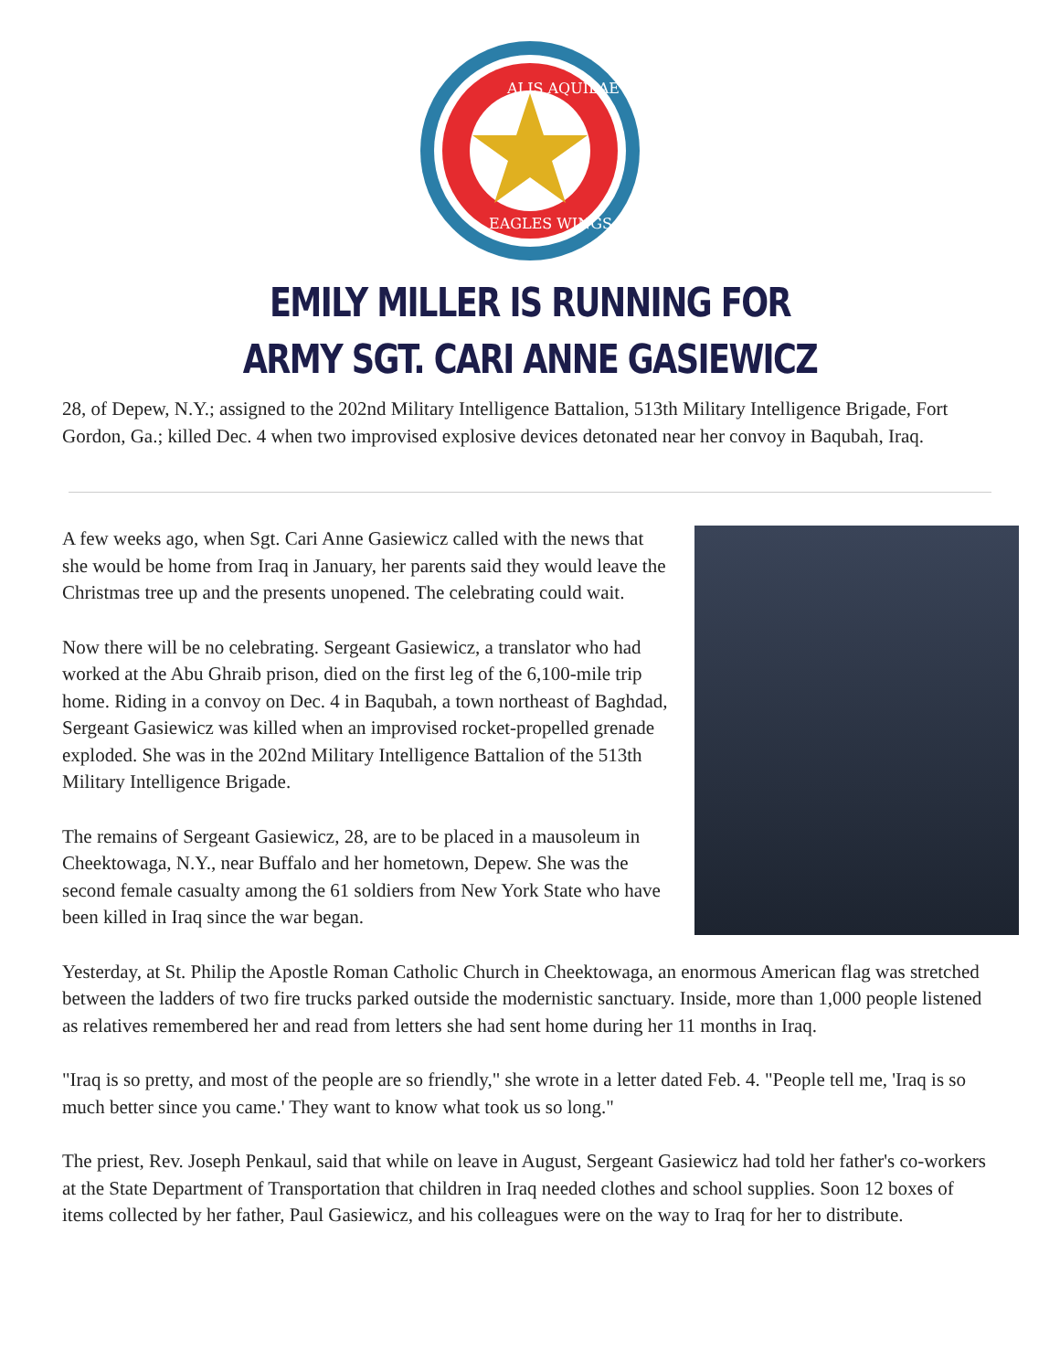ALIS AQUILAE
EAGLES WINGS
EMILY MILLER IS RUNNING FOR
ARMY SGT. CARI ANNE GASIEWICZ
28, of Depew, N.Y.; assigned to the 202nd Military Intelligence Battalion, 513th Military Intelligence Brigade, Fort Gordon, Ga.; killed Dec. 4 when two improvised explosive devices detonated near her convoy in Baqubah, Iraq.
A few weeks ago, when Sgt. Cari Anne Gasiewicz called with the news that she would be home from Iraq in January, her parents said they would leave the Christmas tree up and the presents unopened. The celebrating could wait.
Now there will be no celebrating. Sergeant Gasiewicz, a translator who had worked at the Abu Ghraib prison, died on the first leg of the 6,100-mile trip home. Riding in a convoy on Dec. 4 in Baqubah, a town northeast of Baghdad, Sergeant Gasiewicz was killed when an improvised rocket-propelled grenade exploded. She was in the 202nd Military Intelligence Battalion of the 513th Military Intelligence Brigade.
The remains of Sergeant Gasiewicz, 28, are to be placed in a mausoleum in Cheektowaga, N.Y., near Buffalo and her hometown, Depew. She was the second female casualty among the 61 soldiers from New York State who have been killed in Iraq since the war began.
Yesterday, at St. Philip the Apostle Roman Catholic Church in Cheektowaga, an enormous American flag was stretched between the ladders of two fire trucks parked outside the modernistic sanctuary. Inside, more than 1,000 people listened as relatives remembered her and read from letters she had sent home during her 11 months in Iraq.
"Iraq is so pretty, and most of the people are so friendly," she wrote in a letter dated Feb. 4. "People tell me, 'Iraq is so much better since you came.' They want to know what took us so long."
The priest, Rev. Joseph Penkaul, said that while on leave in August, Sergeant Gasiewicz had told her father's co-workers at the State Department of Transportation that children in Iraq needed clothes and school supplies. Soon 12 boxes of items collected by her father, Paul Gasiewicz, and his colleagues were on the way to Iraq for her to distribute.